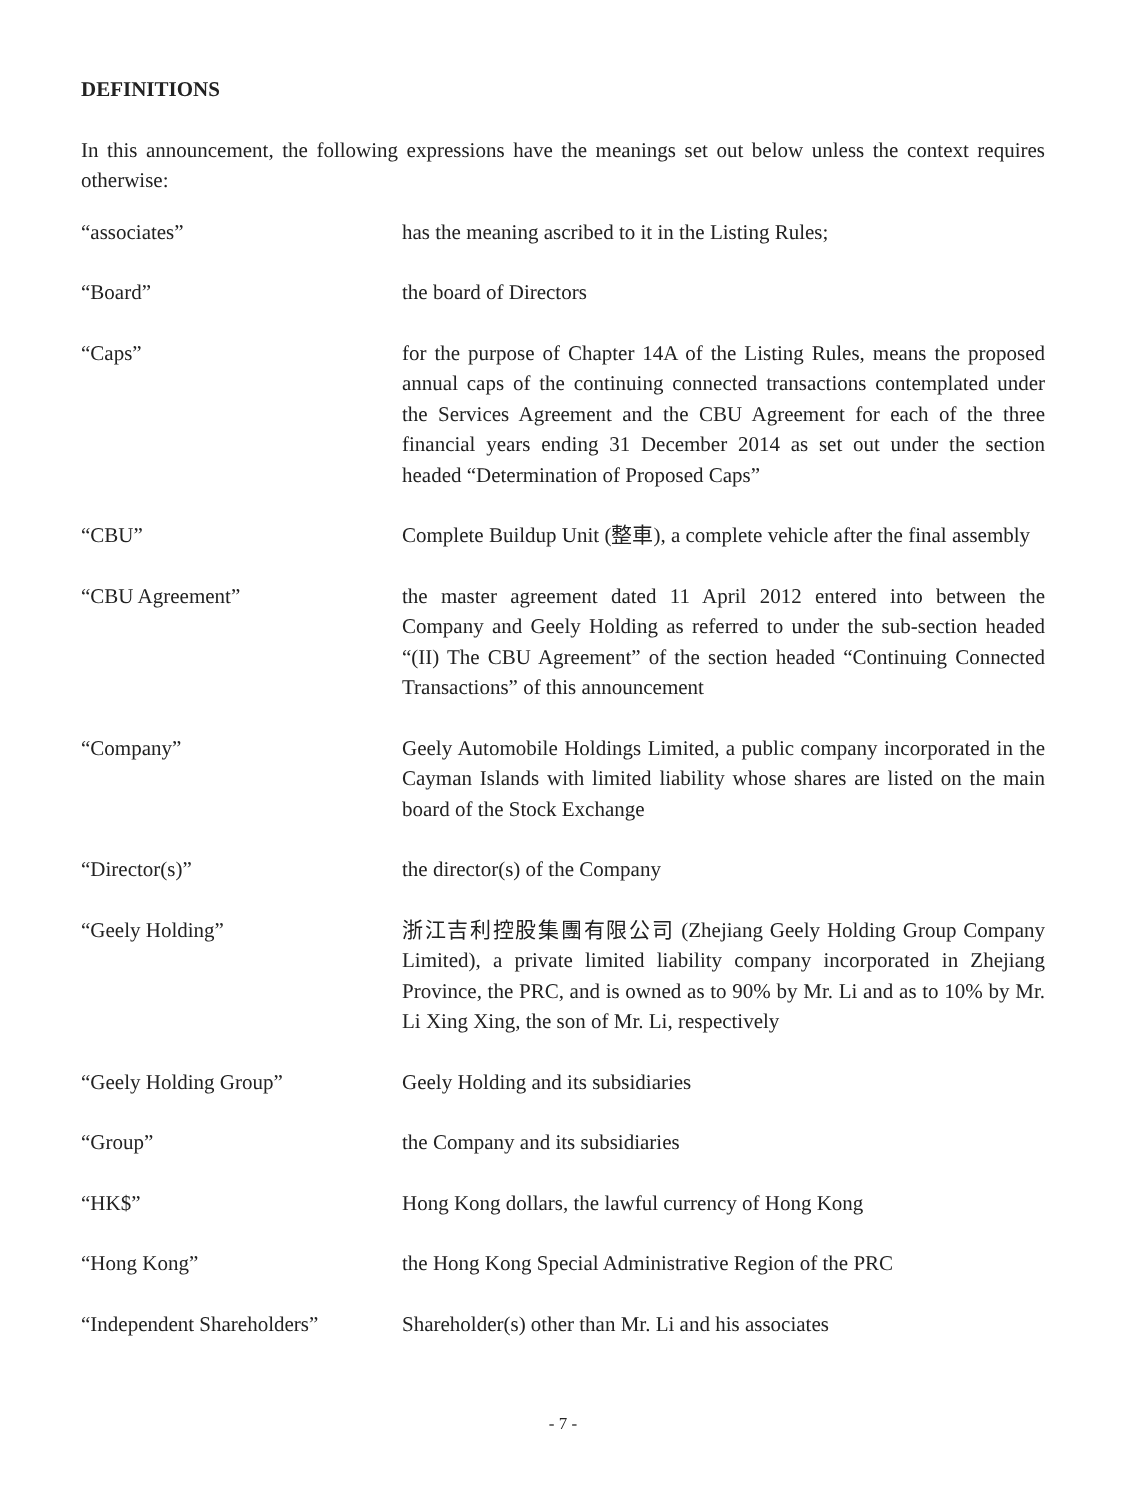DEFINITIONS
In this announcement, the following expressions have the meanings set out below unless the context requires otherwise:
| “associates” | has the meaning ascribed to it in the Listing Rules; |
| “Board” | the board of Directors |
| “Caps” | for the purpose of Chapter 14A of the Listing Rules, means the proposed annual caps of the continuing connected transactions contemplated under the Services Agreement and the CBU Agreement for each of the three financial years ending 31 December 2014 as set out under the section headed “Determination of Proposed Caps” |
| “CBU” | Complete Buildup Unit (整車), a complete vehicle after the final assembly |
| “CBU Agreement” | the master agreement dated 11 April 2012 entered into between the Company and Geely Holding as referred to under the sub-section headed “(II) The CBU Agreement” of the section headed “Continuing Connected Transactions” of this announcement |
| “Company” | Geely Automobile Holdings Limited, a public company incorporated in the Cayman Islands with limited liability whose shares are listed on the main board of the Stock Exchange |
| “Director(s)” | the director(s) of the Company |
| “Geely Holding” | 浙江吉利控股集團有限公司 (Zhejiang Geely Holding Group Company Limited), a private limited liability company incorporated in Zhejiang Province, the PRC, and is owned as to 90% by Mr. Li and as to 10% by Mr. Li Xing Xing, the son of Mr. Li, respectively |
| “Geely Holding Group” | Geely Holding and its subsidiaries |
| “Group” | the Company and its subsidiaries |
| “HK$” | Hong Kong dollars, the lawful currency of Hong Kong |
| “Hong Kong” | the Hong Kong Special Administrative Region of the PRC |
| “Independent Shareholders” | Shareholder(s) other than Mr. Li and his associates |
- 7 -